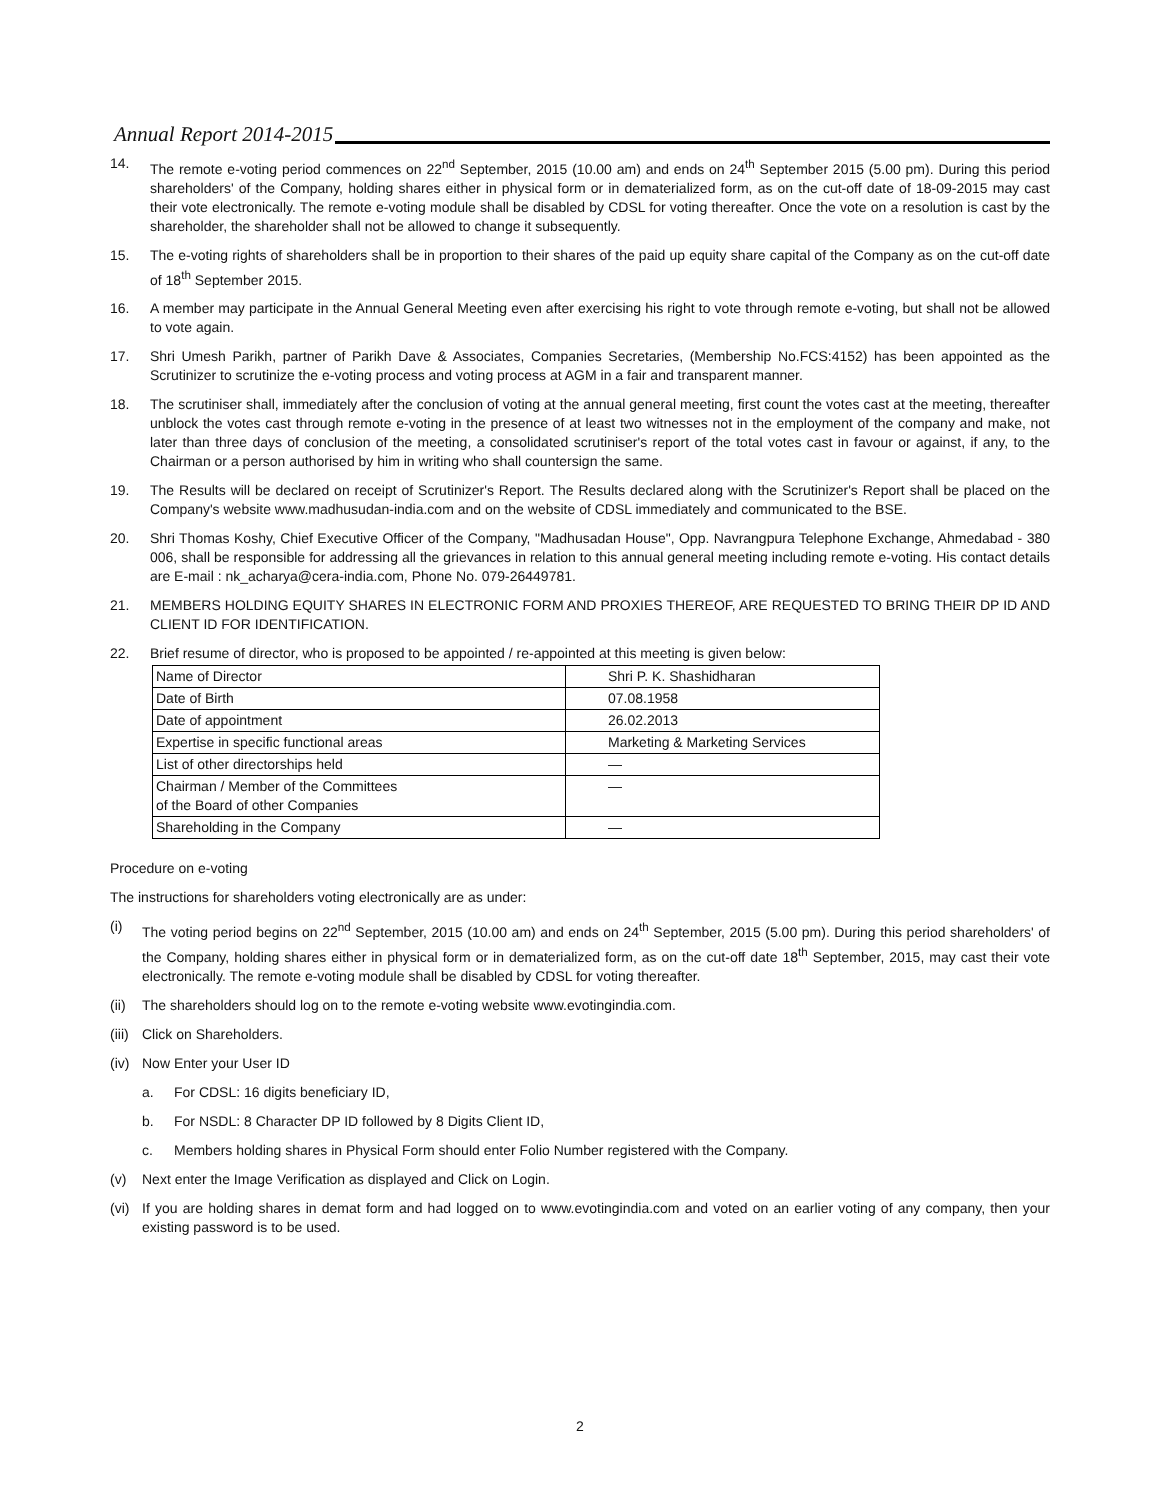Annual Report 2014-2015
14. The remote e-voting period commences on 22<sup>nd</sup> September, 2015 (10.00 am) and ends on 24<sup>th</sup> September 2015 (5.00 pm). During this period shareholders' of the Company, holding shares either in physical form or in dematerialized form, as on the cut-off date of 18-09-2015 may cast their vote electronically. The remote e-voting module shall be disabled by CDSL for voting thereafter. Once the vote on a resolution is cast by the shareholder, the shareholder shall not be allowed to change it subsequently.
15. The e-voting rights of shareholders shall be in proportion to their shares of the paid up equity share capital of the Company as on the cut-off date of 18<sup>th</sup> September 2015.
16. A member may participate in the Annual General Meeting even after exercising his right to vote through remote e-voting, but shall not be allowed to vote again.
17. Shri Umesh Parikh, partner of Parikh Dave & Associates, Companies Secretaries, (Membership No.FCS:4152) has been appointed as the Scrutinizer to scrutinize the e-voting process and voting process at AGM in a fair and transparent manner.
18. The scrutiniser shall, immediately after the conclusion of voting at the annual general meeting, first count the votes cast at the meeting, thereafter unblock the votes cast through remote e-voting in the presence of at least two witnesses not in the employment of the company and make, not later than three days of conclusion of the meeting, a consolidated scrutiniser's report of the total votes cast in favour or against, if any, to the Chairman or a person authorised by him in writing who shall countersign the same.
19. The Results will be declared on receipt of Scrutinizer's Report. The Results declared along with the Scrutinizer's Report shall be placed on the Company's website www.madhusudan-india.com and on the website of CDSL immediately and communicated to the BSE.
20. Shri Thomas Koshy, Chief Executive Officer of the Company, "Madhusadan House", Opp. Navrangpura Telephone Exchange, Ahmedabad - 380 006, shall be responsible for addressing all the grievances in relation to this annual general meeting including remote e-voting. His contact details are E-mail : nk_acharya@cera-india.com, Phone No. 079-26449781.
21. MEMBERS HOLDING EQUITY SHARES IN ELECTRONIC FORM AND PROXIES THEREOF, ARE REQUESTED TO BRING THEIR DP ID AND CLIENT ID FOR IDENTIFICATION.
22. Brief resume of director, who is proposed to be appointed / re-appointed at this meeting is given below:
| Name of Director | Shri P. K. Shashidharan |
| Date of Birth | 07.08.1958 |
| Date of appointment | 26.02.2013 |
| Expertise in specific functional areas | Marketing & Marketing Services |
| List of other directorships held | — |
| Chairman / Member of the Committees of the Board of other Companies | — |
| Shareholding in the Company | — |
Procedure on e-voting
The instructions for shareholders voting electronically are as under:
(i) The voting period begins on 22<sup>nd</sup> September, 2015 (10.00 am) and ends on 24<sup>th</sup> September, 2015 (5.00 pm). During this period shareholders' of the Company, holding shares either in physical form or in dematerialized form, as on the cut-off date 18<sup>th</sup> September, 2015, may cast their vote electronically. The remote e-voting module shall be disabled by CDSL for voting thereafter.
(ii)
The shareholders should log on to the remote e-voting website www.evotingindia.com.
(iii)
Click on Shareholders.
(iv)
Now Enter your User ID
a. For CDSL: 16 digits beneficiary ID,
b. For NSDL: 8 Character DP ID followed by 8 Digits Client ID,
c. Members holding shares in Physical Form should enter Folio Number registered with the Company.
(v) Next enter the Image Verification as displayed and Click on Login.
(vi)
If you are holding shares in demat form and had logged on to www.evotingindia.com and voted on an earlier voting of any company, then your existing password is to be used.
2